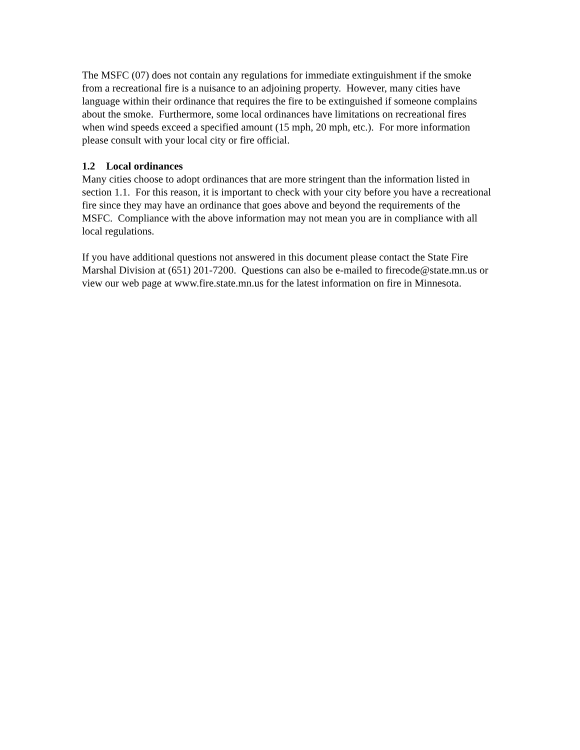The MSFC (07) does not contain any regulations for immediate extinguishment if the smoke
from a recreational fire is a nuisance to an adjoining property. However, many cities have
language within their ordinance that requires the fire to be extinguished if someone complains
about the smoke. Furthermore, some local ordinances have limitations on recreational fires
when wind speeds exceed a specified amount (15 mph, 20 mph, etc.). For more information
please consult with your local city or fire official.
1.2 Local ordinances
Many cities choose to adopt ordinances that are more stringent than the information listed in
section 1.1. For this reason, it is important to check with your city before you have a recreational
fire since they may have an ordinance that goes above and beyond the requirements of the
MSFC. Compliance with the above information may not mean you are in compliance with all
local regulations.
If you have additional questions not answered in this document please contact the State Fire
Marshal Division at (651) 201-7200. Questions can also be e-mailed to firecode@state.mn.us or
view our web page at www.fire.state.mn.us for the latest information on fire in Minnesota.